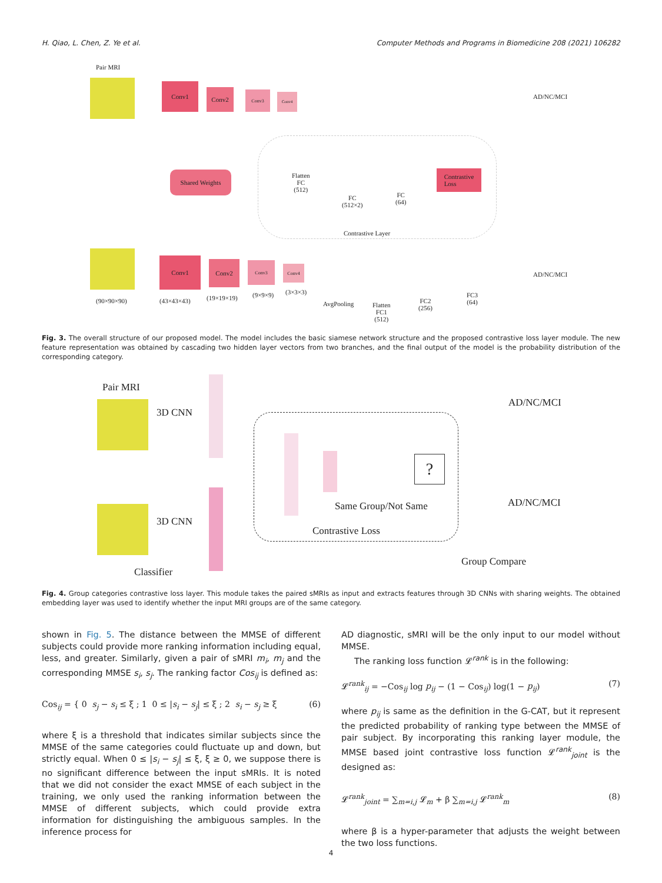H. Qiao, L. Chen, Z. Ye et al. Computer Methods and Programs in Biomedicine 208 (2021) 106282
Pair MRI
Conv1
Conv2 Conv3 Conv4 AD/NC/MCI
Shared Weights
Flatten
FC
(512)
FC
(512×2)
FC
(64)
Contrastive
Loss
Contrastive Layer
Conv1 Conv2 Conv3
Conv4
AD/NC/MCI
(90×90×90) (43×43×43) (19×19×19) (9×9×9) (3×3×3)
AvgPooling
Flatten
FC1
(512)
FC2
(256)
FC3
(64)
Fig. 3. The overall structure of our proposed model. The model includes the basic siamese network structure and the proposed contrastive loss layer module. The new feature representation was obtained by cascading two hidden layer vectors from two branches, and the final output of the model is the probability distribution of the corresponding category.
Pair MRI
3D CNN
?
Same Group/Not Same
Contrastive Loss
3D CNN
Classifier
AD/NC/MCI
AD/NC/MCI
Group Compare
Fig. 4. Group categories contrastive loss layer. This module takes the paired sMRIs as input and extracts features through 3D CNNs with sharing weights. The obtained embedding layer was used to identify whether the input MRI groups are of the same category.
shown in Fig. 5. The distance between the MMSE of different subjects could provide more ranking information including equal, less, and greater. Similarly, given a pair of sMRI m<sub>i</sub>, m<sub>j</sub> and the corresponding MMSE s<sub>i</sub>, s<sub>j</sub>. The ranking factor Cos<sub>ij</sub> is defined as:
Cos<sub>ij</sub> = { 0 s<sub>j</sub> − s<sub>i</sub> ≤ ξ ; 1 0 ≤ |s<sub>i</sub> − s<sub>j</sub>| ≤ ξ ; 2 s<sub>i</sub> − s<sub>j</sub> ≥ ξ (6)
where ξ is a threshold that indicates similar subjects since the MMSE of the same categories could fluctuate up and down, but strictly equal. When 0 ≤ |s<sub>i</sub> − s<sub>j</sub>| ≤ ξ, ξ ≥ 0, we suppose there is no significant difference between the input sMRIs. It is noted that we did not consider the exact MMSE of each subject in the training, we only used the ranking information between the MMSE of different subjects, which could provide extra information for distinguishing the ambiguous samples. In the inference process for
AD diagnostic, sMRI will be the only input to our model without MMSE.
The ranking loss function 𝓛<sup>rank</sup> is in the following:
𝓛<sup>rank</sup><sub>ij</sub> = −Cos<sub>ij</sub> log p<sub>ij</sub> − (1 − Cos<sub>ij</sub>) log(1 − p<sub>ij</sub>) (7)
where p<sub>ij</sub> is same as the definition in the G-CAT, but it represent the predicted probability of ranking type between the MMSE of pair subject. By incorporating this ranking layer module, the MMSE based joint contrastive loss function 𝓛<sup>rank</sup><sub>joint</sub> is the designed as:
𝓛<sup>rank</sup><sub>joint</sub> = ∑<sub>m=i,j</sub> 𝓛<sub>m</sub> + β ∑<sub>m=i,j</sub> 𝓛<sup>rank</sup><sub>m</sub> (8)
where β is a hyper-parameter that adjusts the weight between the two loss functions.
4